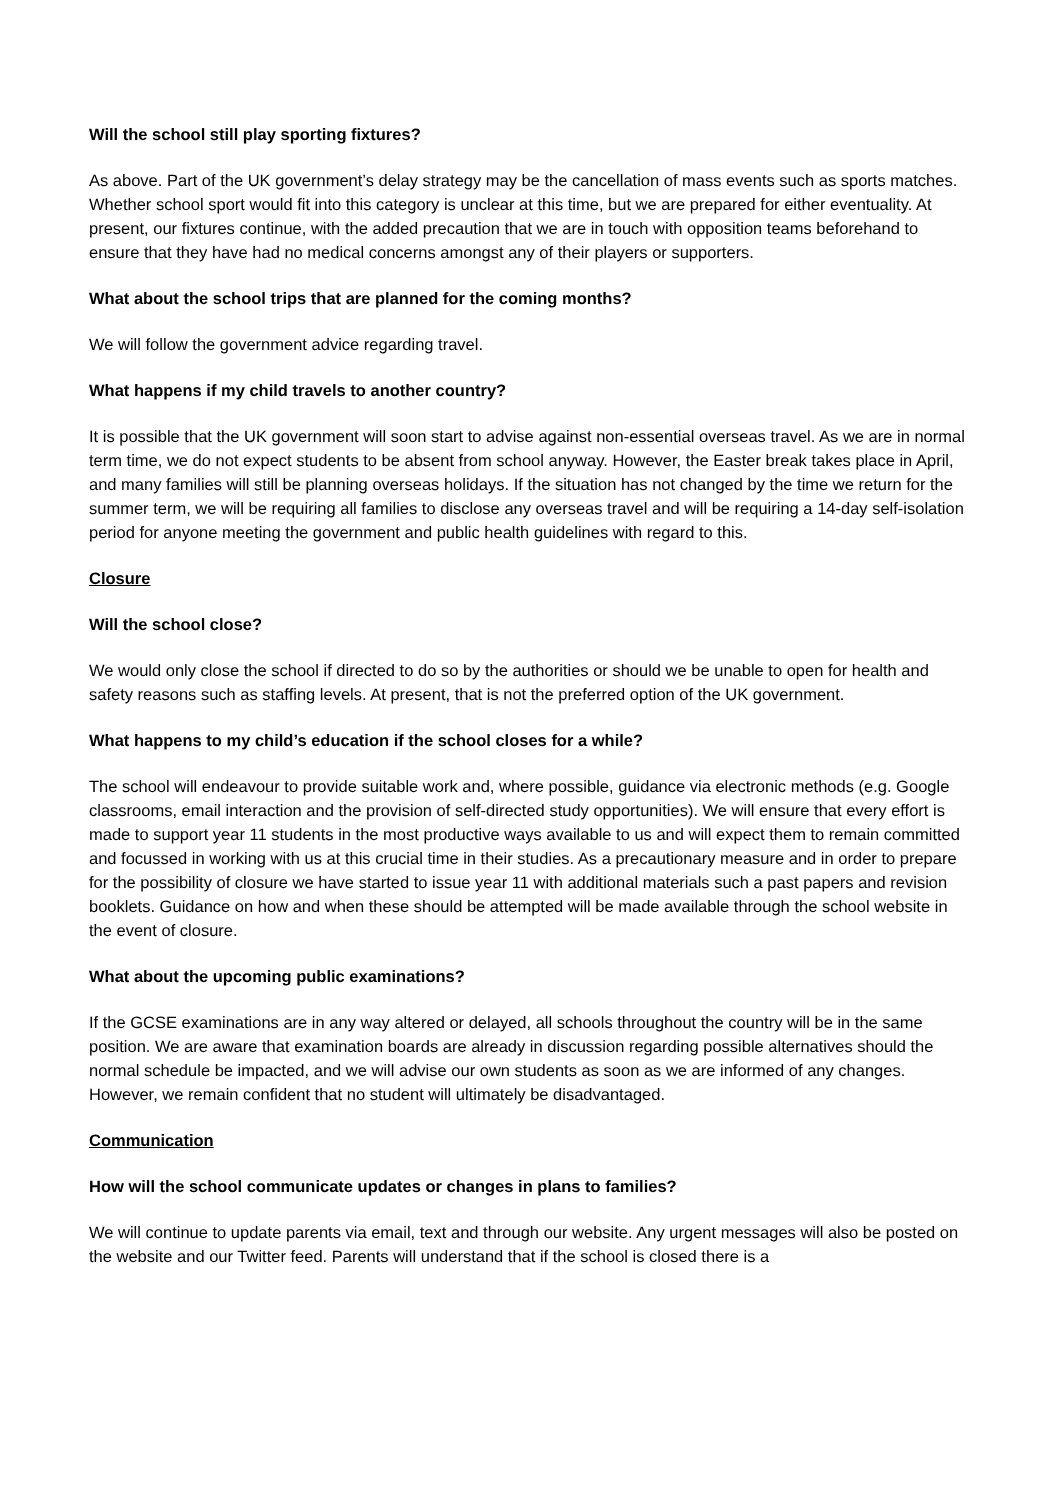Will the school still play sporting fixtures?
As above. Part of the UK government’s delay strategy may be the cancellation of mass events such as sports matches. Whether school sport would fit into this category is unclear at this time, but we are prepared for either eventuality. At present, our fixtures continue, with the added precaution that we are in touch with opposition teams beforehand to ensure that they have had no medical concerns amongst any of their players or supporters.
What about the school trips that are planned for the coming months?
We will follow the government advice regarding travel.
What happens if my child travels to another country?
It is possible that the UK government will soon start to advise against non-essential overseas travel. As we are in normal term time, we do not expect students to be absent from school anyway. However, the Easter break takes place in April, and many families will still be planning overseas holidays. If the situation has not changed by the time we return for the summer term, we will be requiring all families to disclose any overseas travel and will be requiring a 14-day self-isolation period for anyone meeting the government and public health guidelines with regard to this.
Closure
Will the school close?
We would only close the school if directed to do so by the authorities or should we be unable to open for health and safety reasons such as staffing levels. At present, that is not the preferred option of the UK government.
What happens to my child’s education if the school closes for a while?
The school will endeavour to provide suitable work and, where possible, guidance via electronic methods (e.g. Google classrooms, email interaction and the provision of self-directed study opportunities). We will ensure that every effort is made to support year 11 students in the most productive ways available to us and will expect them to remain committed and focussed in working with us at this crucial time in their studies. As a precautionary measure and in order to prepare for the possibility of closure we have started to issue year 11 with additional materials such a past papers and revision booklets. Guidance on how and when these should be attempted will be made available through the school website in the event of closure.
What about the upcoming public examinations?
If the GCSE examinations are in any way altered or delayed, all schools throughout the country will be in the same position. We are aware that examination boards are already in discussion regarding possible alternatives should the normal schedule be impacted, and we will advise our own students as soon as we are informed of any changes. However, we remain confident that no student will ultimately be disadvantaged.
Communication
How will the school communicate updates or changes in plans to families?
We will continue to update parents via email, text and through our website. Any urgent messages will also be posted on the website and our Twitter feed. Parents will understand that if the school is closed there is a